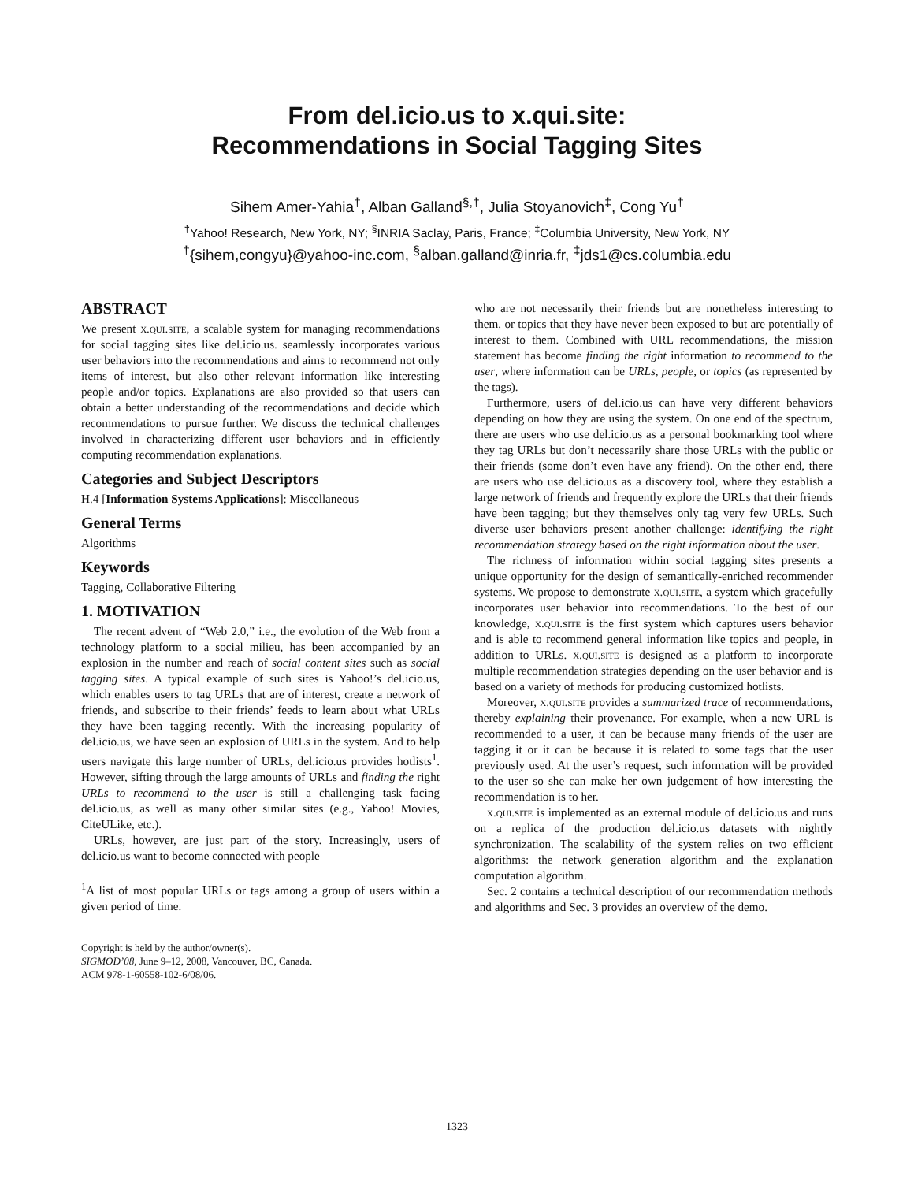From del.icio.us to x.qui.site:
Recommendations in Social Tagging Sites
Sihem Amer-Yahia<sup>†</sup>, Alban Galland<sup>§,†</sup>, Julia Stoyanovich<sup>‡</sup>, Cong Yu<sup>†</sup>
<sup>†</sup> Yahoo! Research, New York, NY; <sup>§</sup>INRIA Saclay, Paris, France; <sup>‡</sup>Columbia University, New York, NY
<sup>†</sup>{sihem,congyu}@yahoo-inc.com, <sup>§</sup>alban.galland@inria.fr, <sup>‡</sup>jds1@cs.columbia.edu
ABSTRACT
We present x.qui.site, a scalable system for managing recommendations for social tagging sites like del.icio.us. seamlessly incorporates various user behaviors into the recommendations and aims to recommend not only items of interest, but also other relevant information like interesting people and/or topics. Explanations are also provided so that users can obtain a better understanding of the recommendations and decide which recommendations to pursue further. We discuss the technical challenges involved in characterizing different user behaviors and in efficiently computing recommendation explanations.
Categories and Subject Descriptors
H.4 [Information Systems Applications]: Miscellaneous
General Terms
Algorithms
Keywords
Tagging, Collaborative Filtering
1. MOTIVATION
The recent advent of “Web 2.0,” i.e., the evolution of the Web from a technology platform to a social milieu, has been accompanied by an explosion in the number and reach of social content sites such as social tagging sites. A typical example of such sites is Yahoo!’s del.icio.us, which enables users to tag URLs that are of interest, create a network of friends, and subscribe to their friends’ feeds to learn about what URLs they have been tagging recently. With the increasing popularity of del.icio.us, we have seen an explosion of URLs in the system. And to help users navigate this large number of URLs, del.icio.us provides hotlists<sup>1</sup>. However, sifting through the large amounts of URLs and finding the right URLs to recommend to the user is still a challenging task facing del.icio.us, as well as many other similar sites (e.g., Yahoo! Movies, CiteULike, etc.).
URLs, however, are just part of the story. Increasingly, users of del.icio.us want to become connected with people
<sup>1</sup> A list of most popular URLs or tags among a group of users within a given period of time.
Copyright is held by the author/owner(s).
SIGMOD’08, June 9–12, 2008, Vancouver, BC, Canada.
ACM 978-1-60558-102-6/08/06.
who are not necessarily their friends but are nonetheless interesting to them, or topics that they have never been exposed to but are potentially of interest to them. Combined with URL recommendations, the mission statement has become finding the right information to recommend to the user, where information can be URLs, people, or topics (as represented by the tags).
Furthermore, users of del.icio.us can have very different behaviors depending on how they are using the system. On one end of the spectrum, there are users who use del.icio.us as a personal bookmarking tool where they tag URLs but don’t necessarily share those URLs with the public or their friends (some don’t even have any friend). On the other end, there are users who use del.icio.us as a discovery tool, where they establish a large network of friends and frequently explore the URLs that their friends have been tagging; but they themselves only tag very few URLs. Such diverse user behaviors present another challenge: identifying the right recommendation strategy based on the right information about the user.
The richness of information within social tagging sites presents a unique opportunity for the design of semantically-enriched recommender systems. We propose to demonstrate x.qui.site, a system which gracefully incorporates user behavior into recommendations. To the best of our knowledge, x.qui.site is the first system which captures users behavior and is able to recommend general information like topics and people, in addition to URLs. x.qui.site is designed as a platform to incorporate multiple recommendation strategies depending on the user behavior and is based on a variety of methods for producing customized hotlists.
Moreover, x.qui.site provides a summarized trace of recommendations, thereby explaining their provenance. For example, when a new URL is recommended to a user, it can be because many friends of the user are tagging it or it can be because it is related to some tags that the user previously used. At the user’s request, such information will be provided to the user so she can make her own judgement of how interesting the recommendation is to her.
x.qui.site is implemented as an external module of del.icio.us and runs on a replica of the production del.icio.us datasets with nightly synchronization. The scalability of the system relies on two efficient algorithms: the network generation algorithm and the explanation computation algorithm.
Sec. 2 contains a technical description of our recommendation methods and algorithms and Sec. 3 provides an overview of the demo.
1323